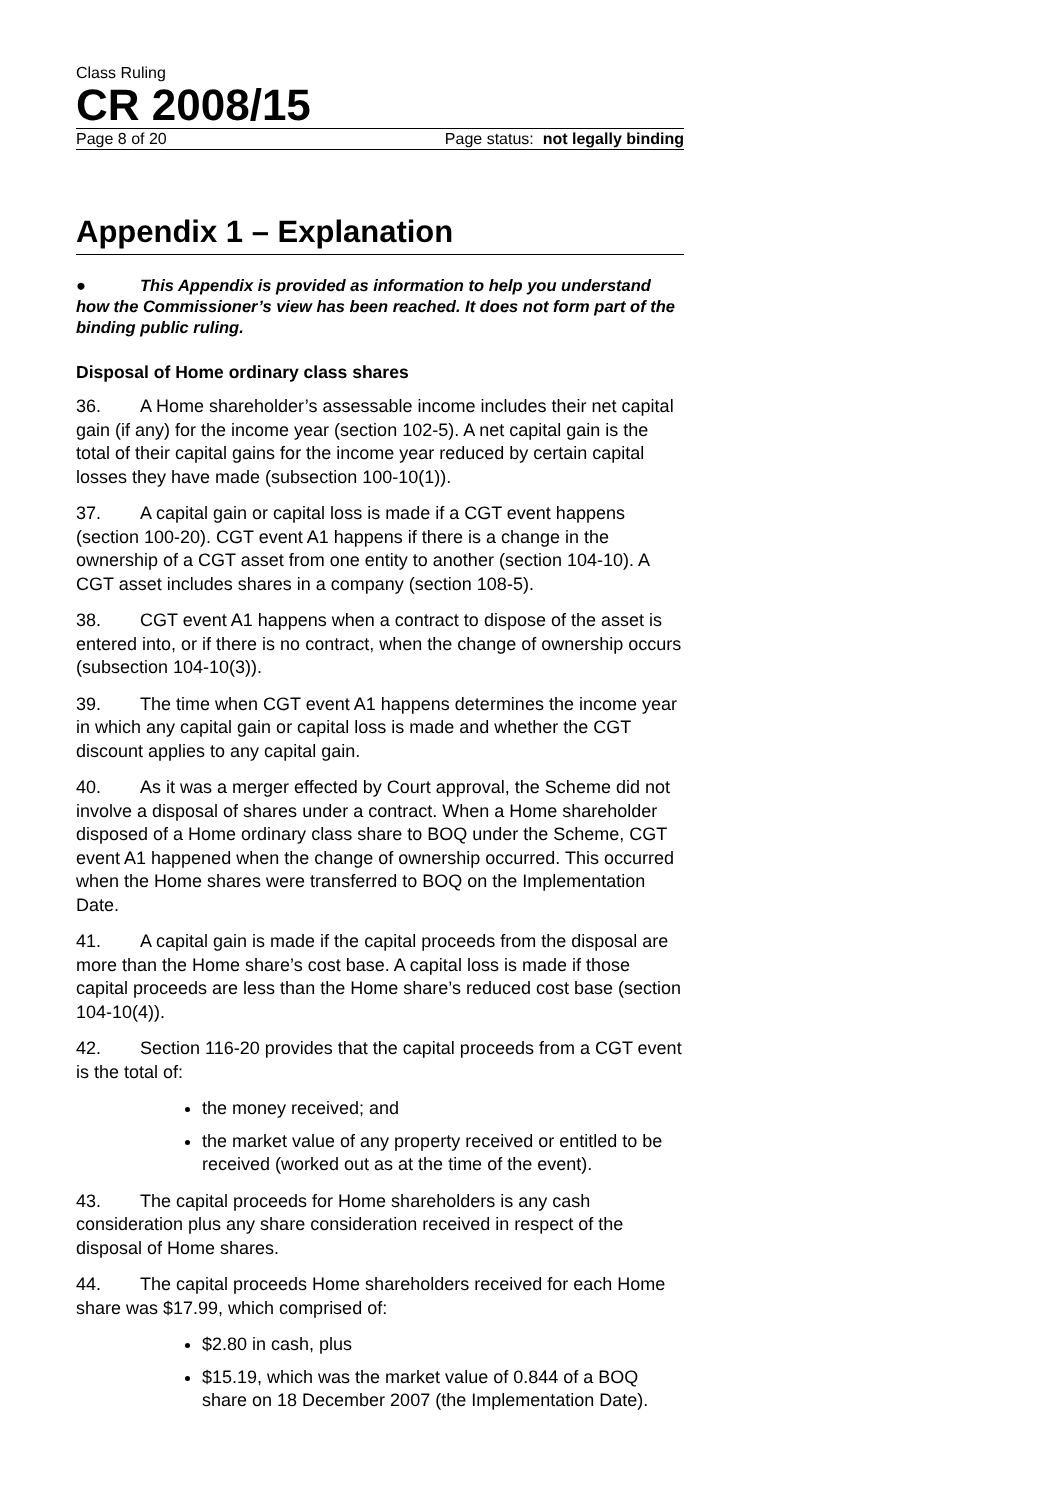Class Ruling
CR 2008/15
Page 8 of 20 Page status: not legally binding
Appendix 1 – Explanation
● This Appendix is provided as information to help you understand how the Commissioner’s view has been reached. It does not form part of the binding public ruling.
Disposal of Home ordinary class shares
36. A Home shareholder’s assessable income includes their net capital gain (if any) for the income year (section 102-5). A net capital gain is the total of their capital gains for the income year reduced by certain capital losses they have made (subsection 100-10(1)).
37. A capital gain or capital loss is made if a CGT event happens (section 100-20). CGT event A1 happens if there is a change in the ownership of a CGT asset from one entity to another (section 104-10). A CGT asset includes shares in a company (section 108-5).
38. CGT event A1 happens when a contract to dispose of the asset is entered into, or if there is no contract, when the change of ownership occurs (subsection 104-10(3)).
39. The time when CGT event A1 happens determines the income year in which any capital gain or capital loss is made and whether the CGT discount applies to any capital gain.
40. As it was a merger effected by Court approval, the Scheme did not involve a disposal of shares under a contract. When a Home shareholder disposed of a Home ordinary class share to BOQ under the Scheme, CGT event A1 happened when the change of ownership occurred. This occurred when the Home shares were transferred to BOQ on the Implementation Date.
41. A capital gain is made if the capital proceeds from the disposal are more than the Home share’s cost base. A capital loss is made if those capital proceeds are less than the Home share’s reduced cost base (section 104-10(4)).
42. Section 116-20 provides that the capital proceeds from a CGT event is the total of:
the money received; and
the market value of any property received or entitled to be received (worked out as at the time of the event).
43. The capital proceeds for Home shareholders is any cash consideration plus any share consideration received in respect of the disposal of Home shares.
44. The capital proceeds Home shareholders received for each Home share was $17.99, which comprised of:
$2.80 in cash, plus
$15.19, which was the market value of 0.844 of a BOQ share on 18 December 2007 (the Implementation Date).